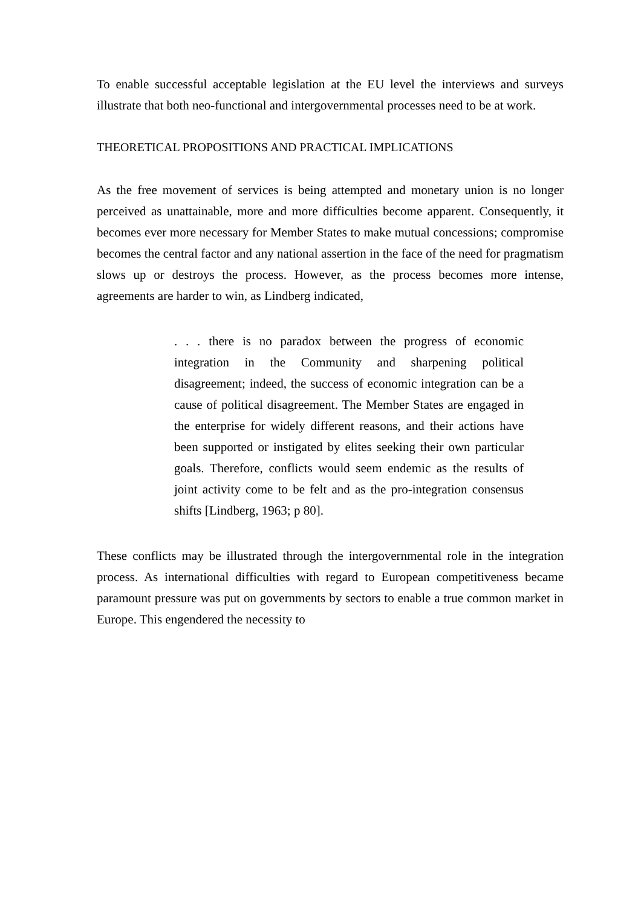To enable successful acceptable legislation at the EU level the interviews and surveys illustrate that both neo-functional and intergovernmental processes need to be at work.
THEORETICAL PROPOSITIONS AND PRACTICAL IMPLICATIONS
As the free movement of services is being attempted and monetary union is no longer perceived as unattainable, more and more difficulties become apparent. Consequently, it becomes ever more necessary for Member States to make mutual concessions; compromise becomes the central factor and any national assertion in the face of the need for pragmatism slows up or destroys the process. However, as the process becomes more intense, agreements are harder to win, as Lindberg indicated,
. . . there is no paradox between the progress of economic integration in the Community and sharpening political disagreement; indeed, the success of economic integration can be a cause of political disagreement. The Member States are engaged in the enterprise for widely different reasons, and their actions have been supported or instigated by elites seeking their own particular goals. Therefore, conflicts would seem endemic as the results of joint activity come to be felt and as the pro-integration consensus shifts [Lindberg, 1963; p 80].
These conflicts may be illustrated through the intergovernmental role in the integration process. As international difficulties with regard to European competitiveness became paramount pressure was put on governments by sectors to enable a true common market in Europe. This engendered the necessity to